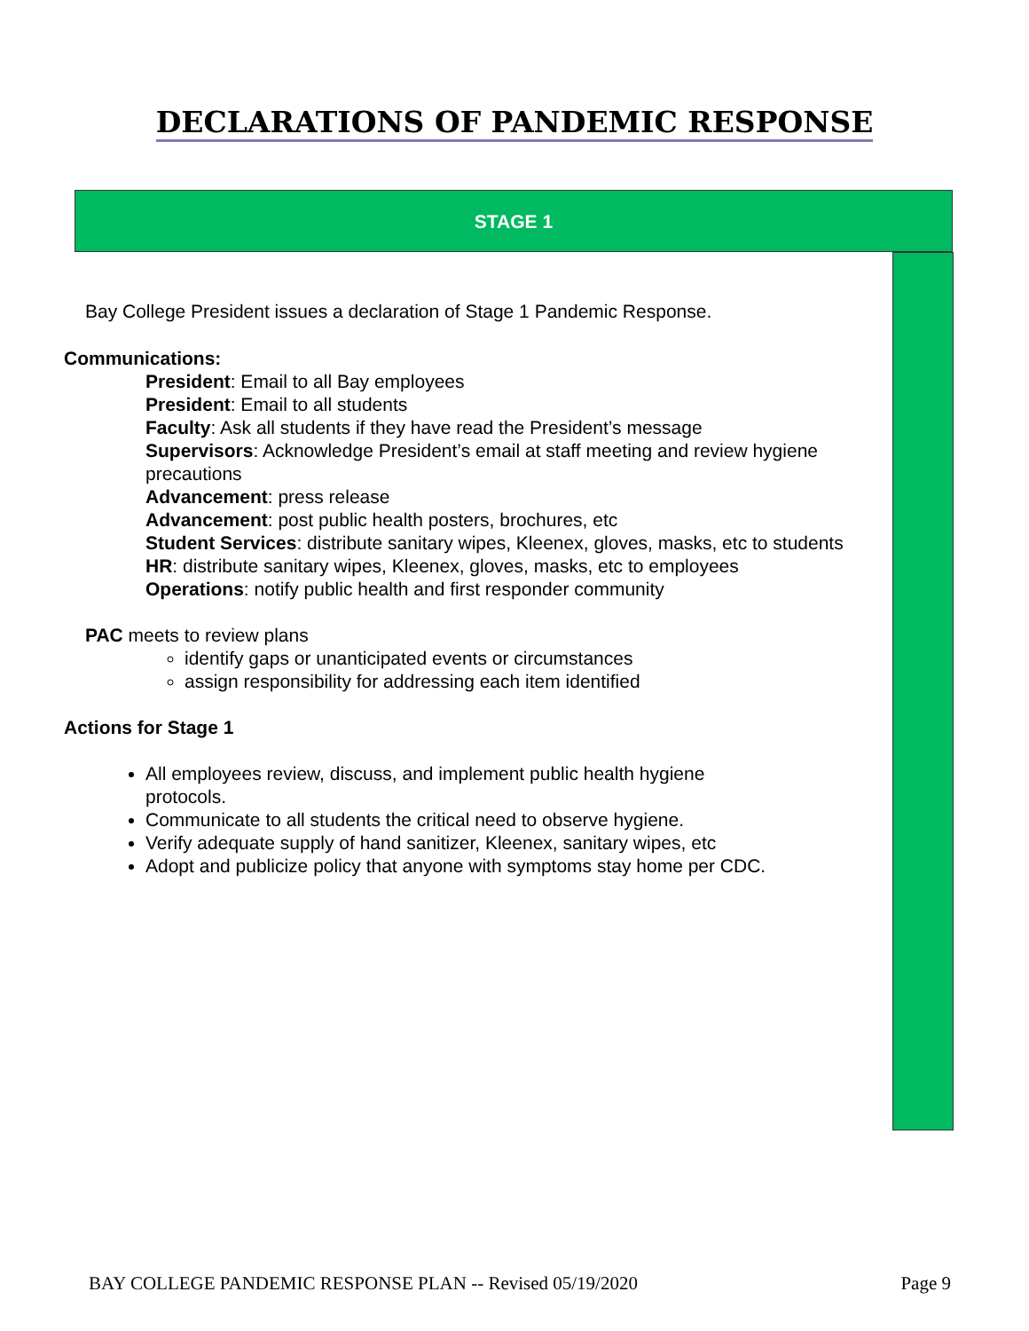DECLARATIONS OF PANDEMIC RESPONSE
STAGE 1
Bay College President issues a declaration of Stage 1 Pandemic Response.
Communications:
President: Email to all Bay employees
President: Email to all students
Faculty: Ask all students if they have read the President’s message
Supervisors: Acknowledge President’s email at staff meeting and review hygiene precautions
Advancement: press release
Advancement: post public health posters, brochures, etc
Student Services: distribute sanitary wipes, Kleenex, gloves, masks, etc to students
HR: distribute sanitary wipes, Kleenex, gloves, masks, etc to employees
Operations: notify public health and first responder community
PAC meets to review plans
identify gaps or unanticipated events or circumstances
assign responsibility for addressing each item identified
Actions for Stage 1
All employees review, discuss, and implement public health hygiene protocols.
Communicate to all students the critical need to observe hygiene.
Verify adequate supply of hand sanitizer, Kleenex, sanitary wipes, etc
Adopt and publicize policy that anyone with symptoms stay home per CDC.
BAY COLLEGE PANDEMIC RESPONSE PLAN -- Revised 05/19/2020 Page 9